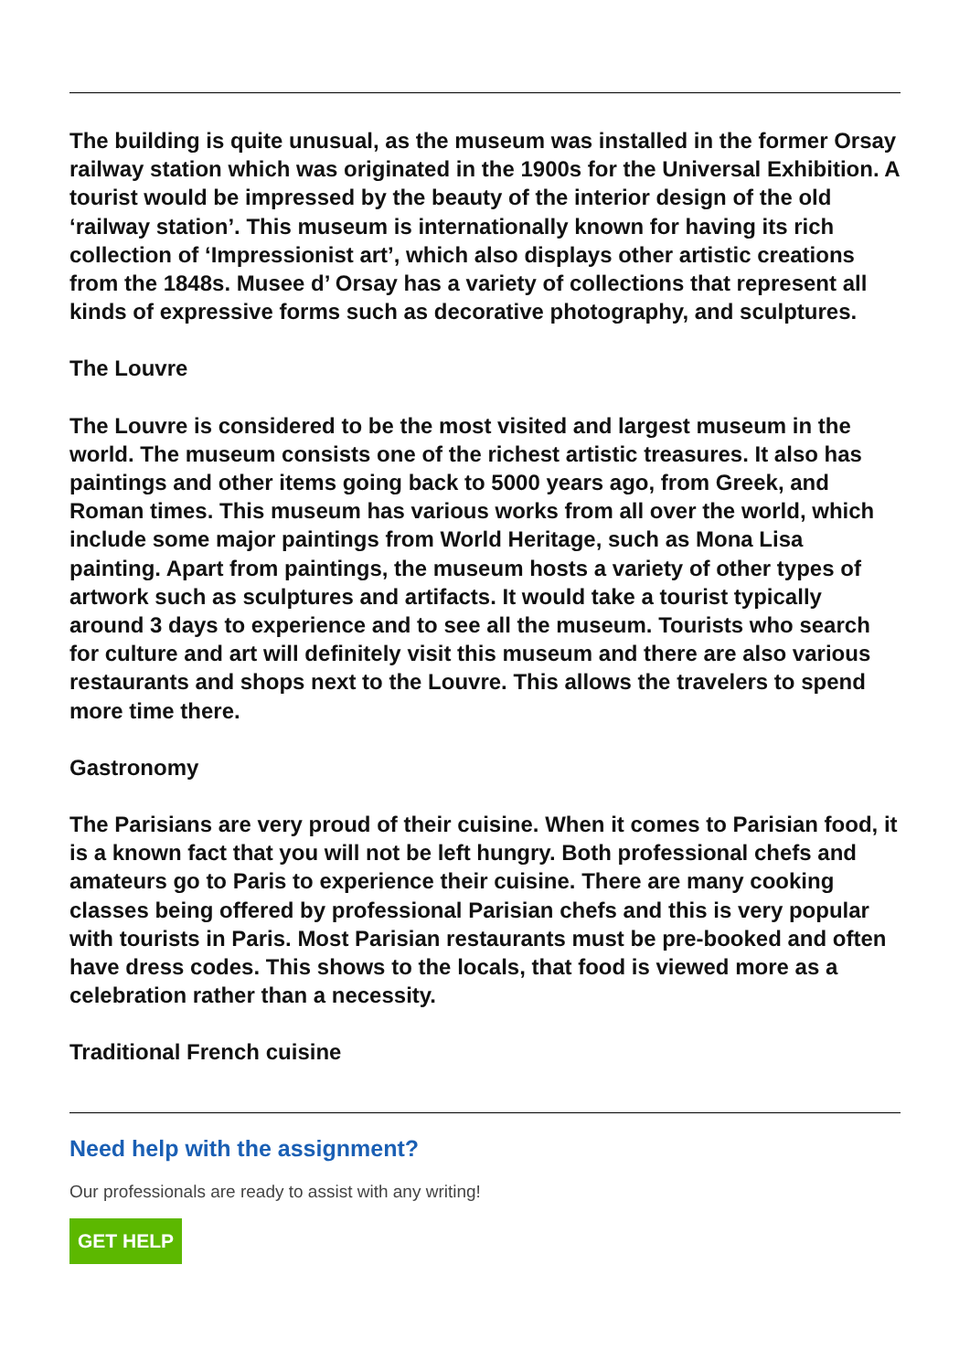The building is quite unusual, as the museum was installed in the former Orsay railway station which was originated in the 1900s for the Universal Exhibition. A tourist would be impressed by the beauty of the interior design of the old ‘railway station’. This museum is internationally known for having its rich collection of ‘Impressionist art’, which also displays other artistic creations from the 1848s. Musee d’ Orsay has a variety of collections that represent all kinds of expressive forms such as decorative photography, and sculptures.
The Louvre
The Louvre is considered to be the most visited and largest museum in the world. The museum consists one of the richest artistic treasures. It also has paintings and other items going back to 5000 years ago, from Greek, and Roman times. This museum has various works from all over the world, which include some major paintings from World Heritage, such as Mona Lisa painting. Apart from paintings, the museum hosts a variety of other types of artwork such as sculptures and artifacts. It would take a tourist typically around 3 days to experience and to see all the museum. Tourists who search for culture and art will definitely visit this museum and there are also various restaurants and shops next to the Louvre. This allows the travelers to spend more time there.
Gastronomy
The Parisians are very proud of their cuisine. When it comes to Parisian food, it is a known fact that you will not be left hungry. Both professional chefs and amateurs go to Paris to experience their cuisine. There are many cooking classes being offered by professional Parisian chefs and this is very popular with tourists in Paris. Most Parisian restaurants must be pre-booked and often have dress codes. This shows to the locals, that food is viewed more as a celebration rather than a necessity.
Traditional French cuisine
Need help with the assignment?
Our professionals are ready to assist with any writing!
GET HELP